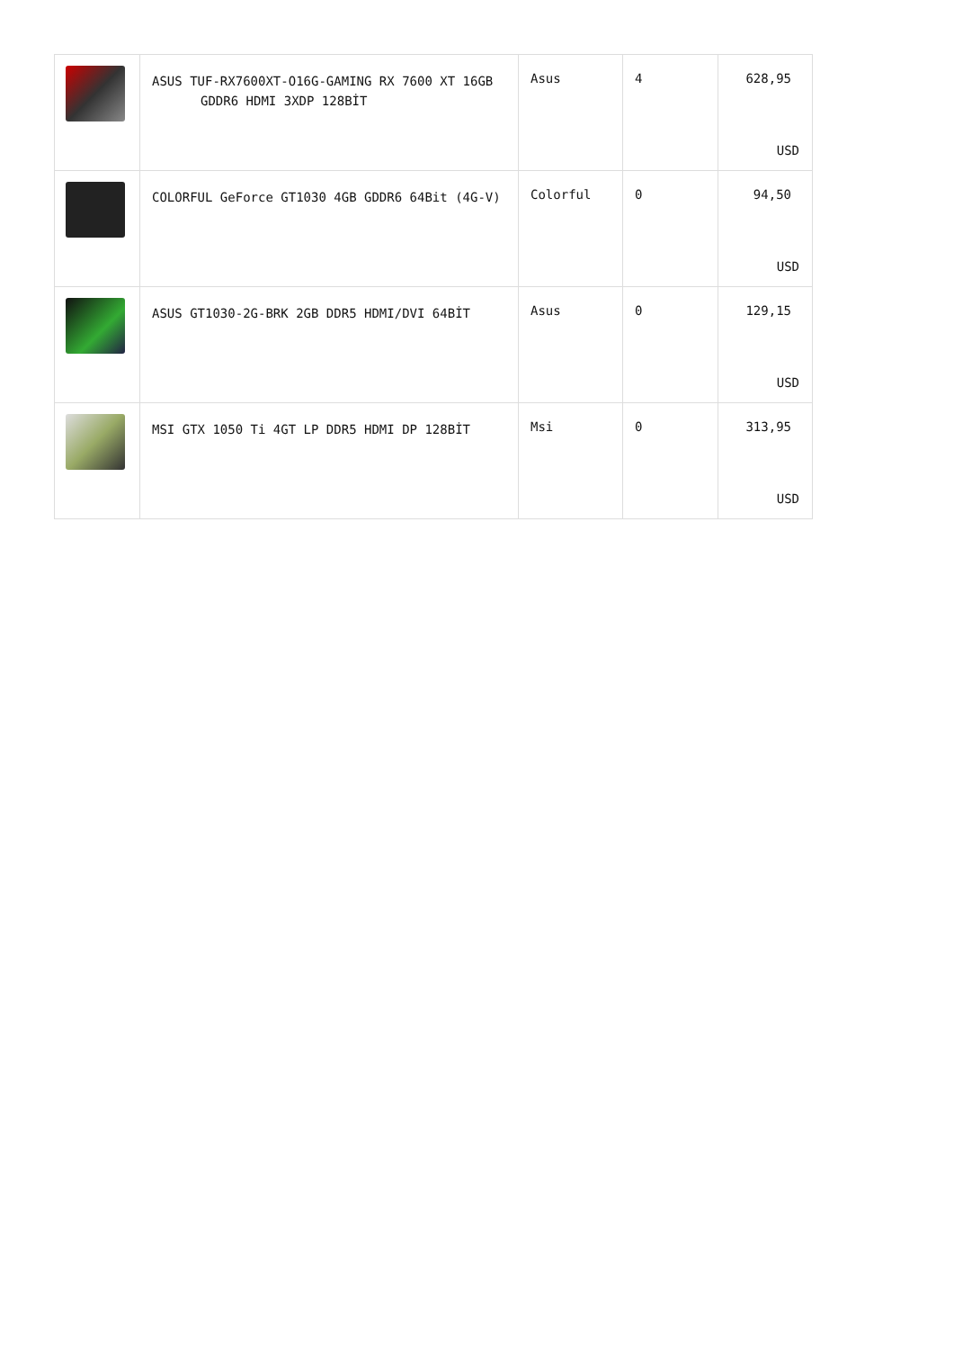| | ASUS TUF-RX7600XT-O16G-GAMING RX 7600 XT 16GB GDDR6 HDMI 3XDP 128BİT | Asus | 4 | 628,95 USD |
| | COLORFUL GeForce GT1030 4GB GDDR6 64Bit (4G-V) | Colorful | 0 | 94,50 USD |
| | ASUS GT1030-2G-BRK 2GB DDR5 HDMI/DVI 64BİT | Asus | 0 | 129,15 USD |
| | MSI GTX 1050 Ti 4GT LP DDR5 HDMI DP 128BİT | Msi | 0 | 313,95 USD |